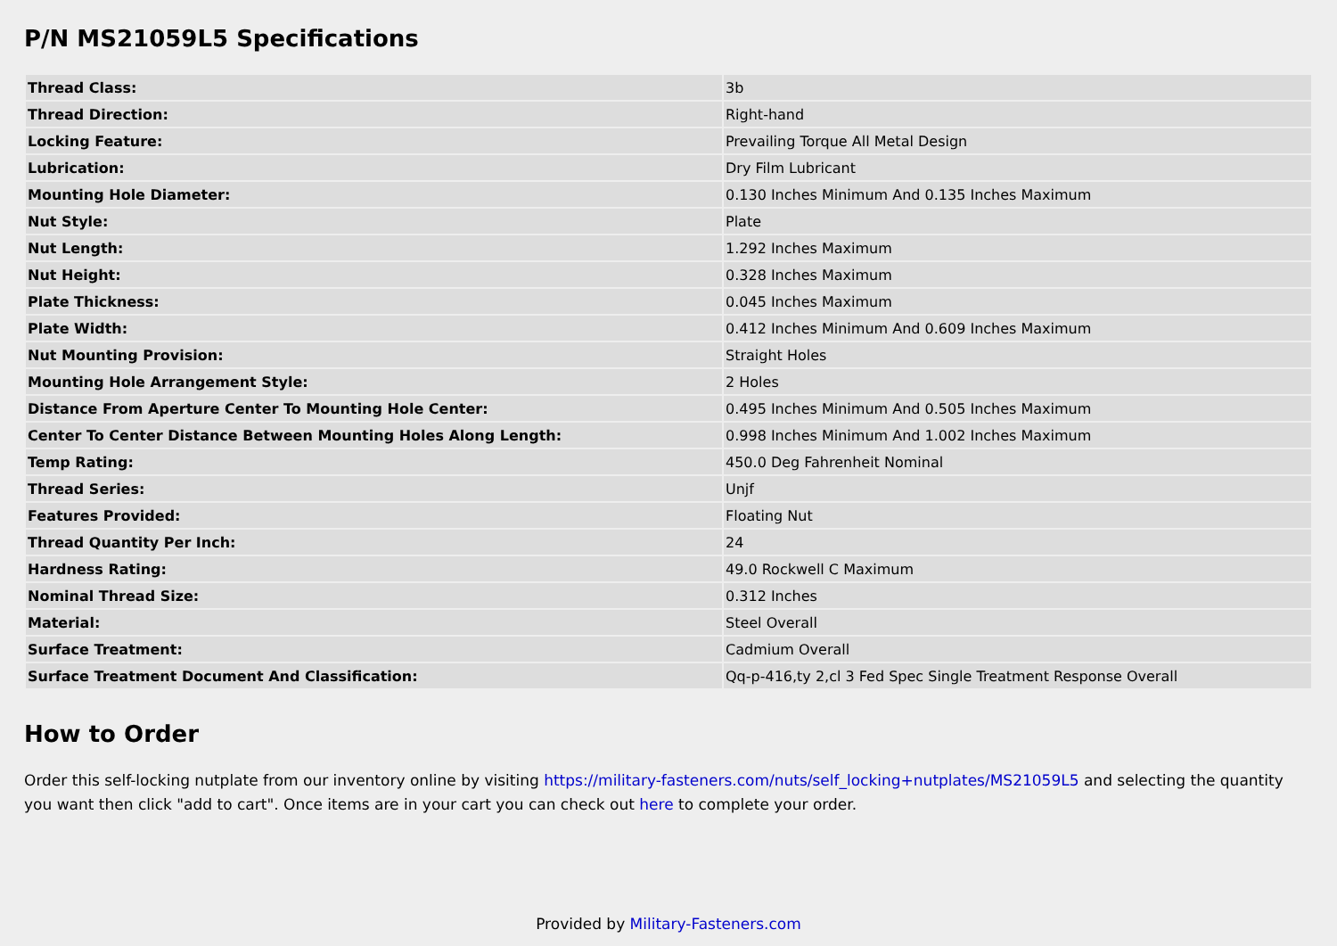P/N MS21059L5 Specifications
| Thread Class: | 3b |
| Thread Direction: | Right-hand |
| Locking Feature: | Prevailing Torque All Metal Design |
| Lubrication: | Dry Film Lubricant |
| Mounting Hole Diameter: | 0.130 Inches Minimum And 0.135 Inches Maximum |
| Nut Style: | Plate |
| Nut Length: | 1.292 Inches Maximum |
| Nut Height: | 0.328 Inches Maximum |
| Plate Thickness: | 0.045 Inches Maximum |
| Plate Width: | 0.412 Inches Minimum And 0.609 Inches Maximum |
| Nut Mounting Provision: | Straight Holes |
| Mounting Hole Arrangement Style: | 2 Holes |
| Distance From Aperture Center To Mounting Hole Center: | 0.495 Inches Minimum And 0.505 Inches Maximum |
| Center To Center Distance Between Mounting Holes Along Length: | 0.998 Inches Minimum And 1.002 Inches Maximum |
| Temp Rating: | 450.0 Deg Fahrenheit Nominal |
| Thread Series: | Unjf |
| Features Provided: | Floating Nut |
| Thread Quantity Per Inch: | 24 |
| Hardness Rating: | 49.0 Rockwell C Maximum |
| Nominal Thread Size: | 0.312 Inches |
| Material: | Steel Overall |
| Surface Treatment: | Cadmium Overall |
| Surface Treatment Document And Classification: | Qq-p-416,ty 2,cl 3 Fed Spec Single Treatment Response Overall |
How to Order
Order this self-locking nutplate from our inventory online by visiting https://military-fasteners.com/nuts/self_locking+nutplates/MS21059L5 and selecting the quantity you want then click "add to cart". Once items are in your cart you can check out here to complete your order.
Provided by Military-Fasteners.com